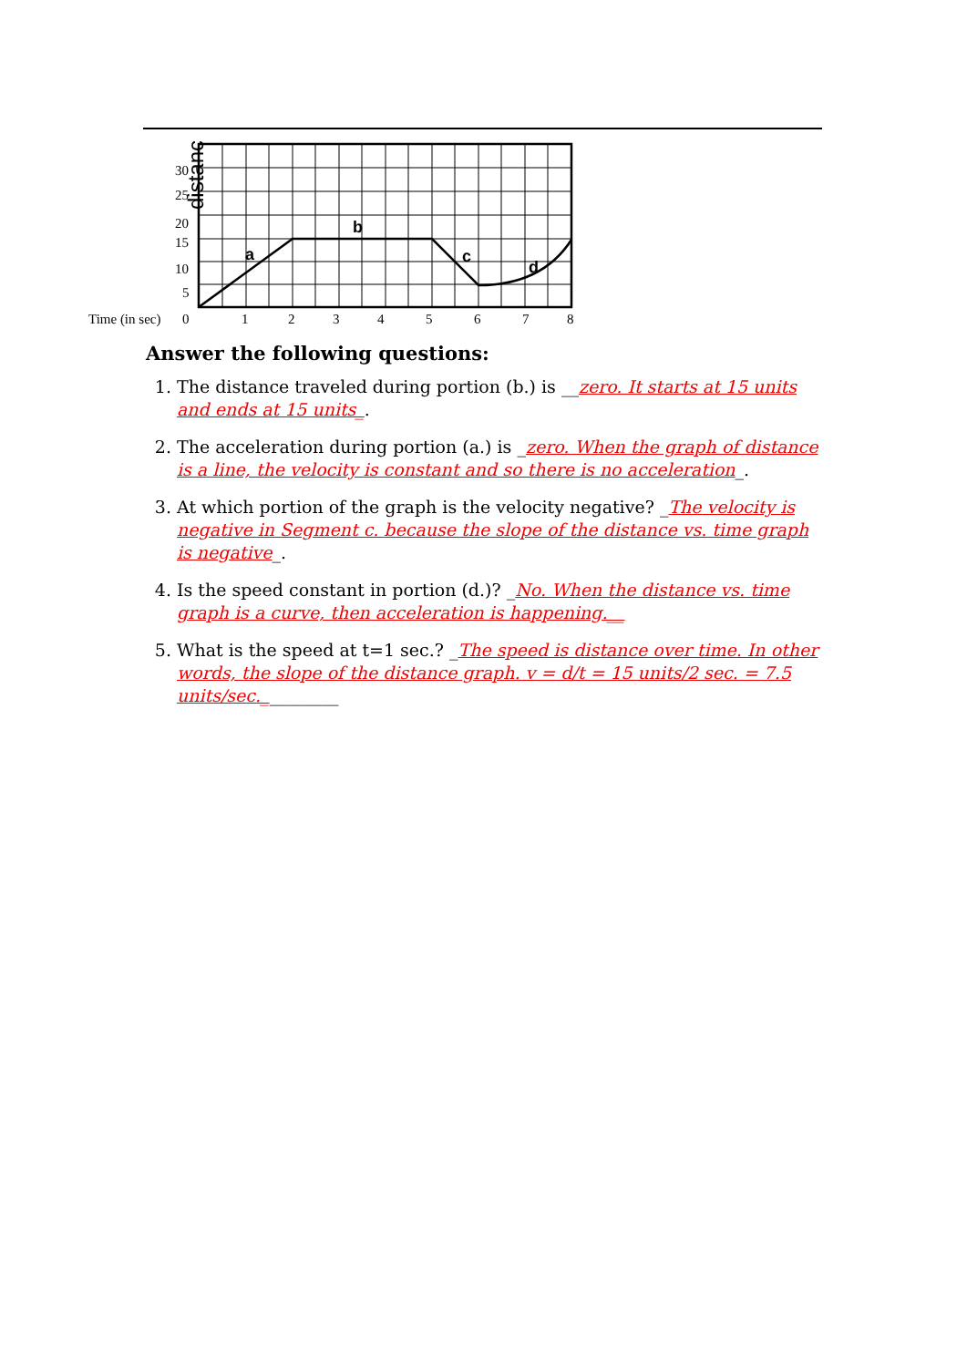a
b
c
d
distance
30
25
20
15
10
5
Time (in sec)
0
1
2
3
4
5
6
7
8
Answer the following questions:
1. The distance traveled during portion (b.) is __zero. It starts at 15 units and ends at 15 units_.
2. The acceleration during portion (a.) is _zero. When the graph of distance is a line, the velocity is constant and so there is no acceleration_.
3. At which portion of the graph is the velocity negative? _The velocity is negative in Segment c. because the slope of the distance vs. time graph is negative_.
4. Is the speed constant in portion (d.)? _No. When the distance vs. time graph is a curve, then acceleration is happening.__
5. What is the speed at t=1 sec.? _The speed is distance over time. In other words, the slope of the distance graph. v = d/t = 15 units/2 sec. = 7.5 units/sec._________